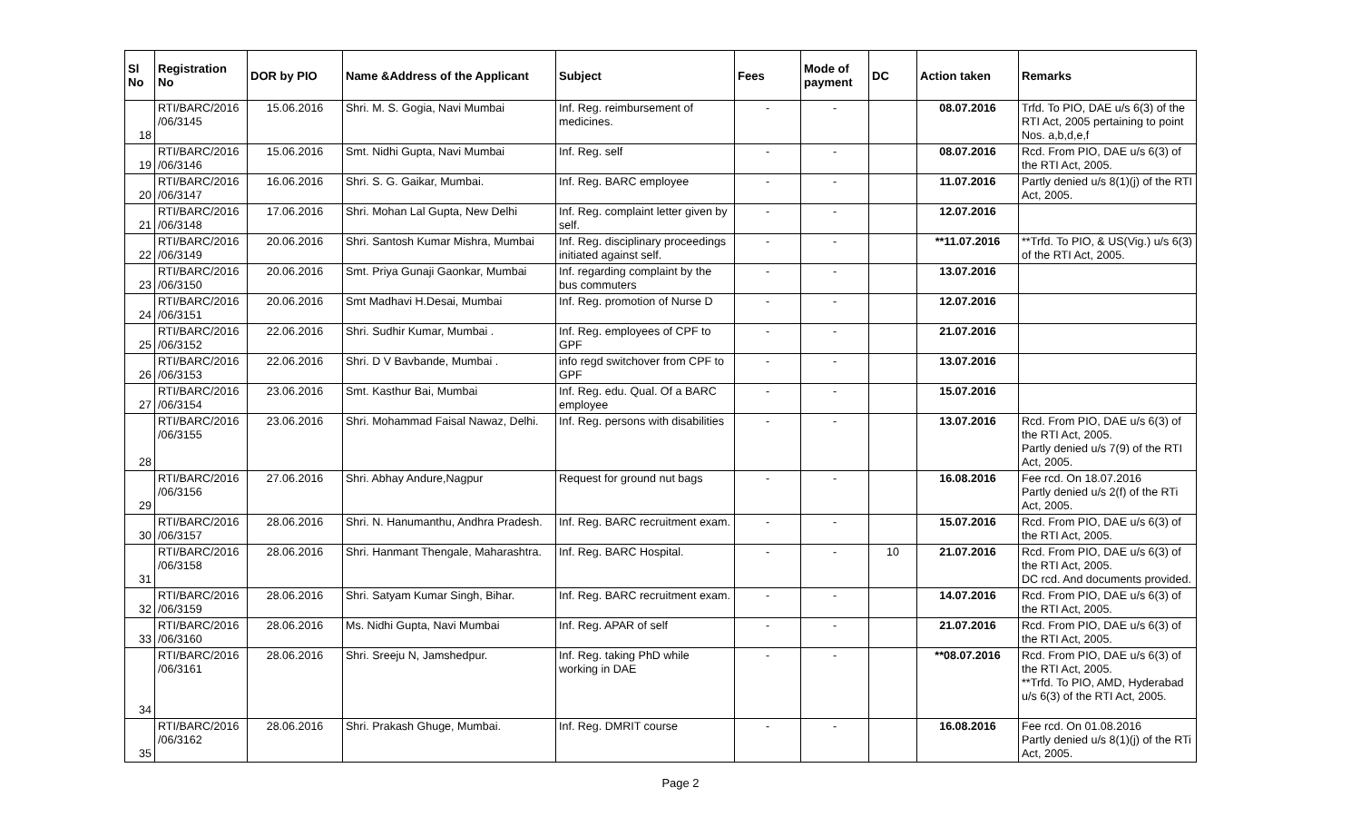| Sl No | Registration No | DOR by PIO | Name &Address of the Applicant | Subject | Fees | Mode of payment | DC | Action taken | Remarks |
| --- | --- | --- | --- | --- | --- | --- | --- | --- | --- |
| 18 | RTI/BARC/2016 /06/3145 | 15.06.2016 | Shri. M. S. Gogia, Navi Mumbai | Inf. Reg. reimbursement of medicines. | - | - | | 08.07.2016 | Trfd. To PIO, DAE u/s 6(3) of the RTI Act, 2005 pertaining to point Nos. a,b,d,e,f |
| 19 | RTI/BARC/2016 /06/3146 | 15.06.2016 | Smt. Nidhi Gupta, Navi Mumbai | Inf. Reg. self | - | - | | 08.07.2016 | Rcd. From PIO, DAE u/s 6(3) of the RTI Act, 2005. |
| 20 | RTI/BARC/2016 /06/3147 | 16.06.2016 | Shri. S. G. Gaikar, Mumbai. | Inf. Reg. BARC employee | - | - | | 11.07.2016 | Partly denied u/s 8(1)(j) of the RTI Act, 2005. |
| 21 | RTI/BARC/2016 /06/3148 | 17.06.2016 | Shri. Mohan Lal Gupta, New Delhi | Inf. Reg. complaint letter given by self. | - | - | | 12.07.2016 | |
| 22 | RTI/BARC/2016 /06/3149 | 20.06.2016 | Shri. Santosh Kumar Mishra, Mumbai | Inf. Reg. disciplinary proceedings initiated against self. | - | - | | **11.07.2016 | **Trfd. To PIO, & US(Vig.) u/s 6(3) of the RTI Act, 2005. |
| 23 | RTI/BARC/2016 /06/3150 | 20.06.2016 | Smt. Priya Gunaji Gaonkar, Mumbai | Inf. regarding complaint by the bus commuters | - | - | | 13.07.2016 | |
| 24 | RTI/BARC/2016 /06/3151 | 20.06.2016 | Smt Madhavi H.Desai, Mumbai | Inf. Reg. promotion of Nurse D | - | - | | 12.07.2016 | |
| 25 | RTI/BARC/2016 /06/3152 | 22.06.2016 | Shri. Sudhir Kumar, Mumbai . | Inf. Reg. employees of CPF to GPF | - | - | | 21.07.2016 | |
| 26 | RTI/BARC/2016 /06/3153 | 22.06.2016 | Shri. D V Bavbande, Mumbai . | info regd switchover from CPF to GPF | - | - | | 13.07.2016 | |
| 27 | RTI/BARC/2016 /06/3154 | 23.06.2016 | Smt. Kasthur Bai, Mumbai | Inf. Reg. edu. Qual. Of a BARC employee | - | - | | 15.07.2016 | |
| 28 | RTI/BARC/2016 /06/3155 | 23.06.2016 | Shri. Mohammad Faisal Nawaz, Delhi. | Inf. Reg. persons with disabilities | - | - | | 13.07.2016 | Rcd. From PIO, DAE u/s 6(3) of the RTI Act, 2005. Partly denied u/s 7(9) of the RTI Act, 2005. |
| 29 | RTI/BARC/2016 /06/3156 | 27.06.2016 | Shri. Abhay Andure,Nagpur | Request for ground nut bags | - | - | | 16.08.2016 | Fee rcd. On 18.07.2016 Partly denied u/s 2(f) of the RTi Act, 2005. |
| 30 | RTI/BARC/2016 /06/3157 | 28.06.2016 | Shri. N. Hanumanthu, Andhra Pradesh. | Inf. Reg. BARC recruitment exam. | - | - | | 15.07.2016 | Rcd. From PIO, DAE u/s 6(3) of the RTI Act, 2005. |
| 31 | RTI/BARC/2016 /06/3158 | 28.06.2016 | Shri. Hanmant Thengale, Maharashtra. | Inf. Reg. BARC Hospital. | - | - | 10 | 21.07.2016 | Rcd. From PIO, DAE u/s 6(3) of the RTI Act, 2005. DC rcd. And documents provided. |
| 32 | RTI/BARC/2016 /06/3159 | 28.06.2016 | Shri. Satyam Kumar Singh, Bihar. | Inf. Reg. BARC recruitment exam. | - | - | | 14.07.2016 | Rcd. From PIO, DAE u/s 6(3) of the RTI Act, 2005. |
| 33 | RTI/BARC/2016 /06/3160 | 28.06.2016 | Ms. Nidhi Gupta, Navi Mumbai | Inf. Reg. APAR of self | - | - | | 21.07.2016 | Rcd. From PIO, DAE u/s 6(3) of the RTI Act, 2005. |
| 34 | RTI/BARC/2016 /06/3161 | 28.06.2016 | Shri. Sreeju N, Jamshedpur. | Inf. Reg. taking PhD while working in DAE | - | - | | **08.07.2016 | Rcd. From PIO, DAE u/s 6(3) of the RTI Act, 2005. **Trfd. To PIO, AMD, Hyderabad u/s 6(3) of the RTI Act, 2005. |
| 35 | RTI/BARC/2016 /06/3162 | 28.06.2016 | Shri. Prakash Ghuge, Mumbai. | Inf. Reg. DMRIT course | - | - | | 16.08.2016 | Fee rcd. On 01.08.2016 Partly denied u/s 8(1)(j) of the RTi Act, 2005. |
Page 2